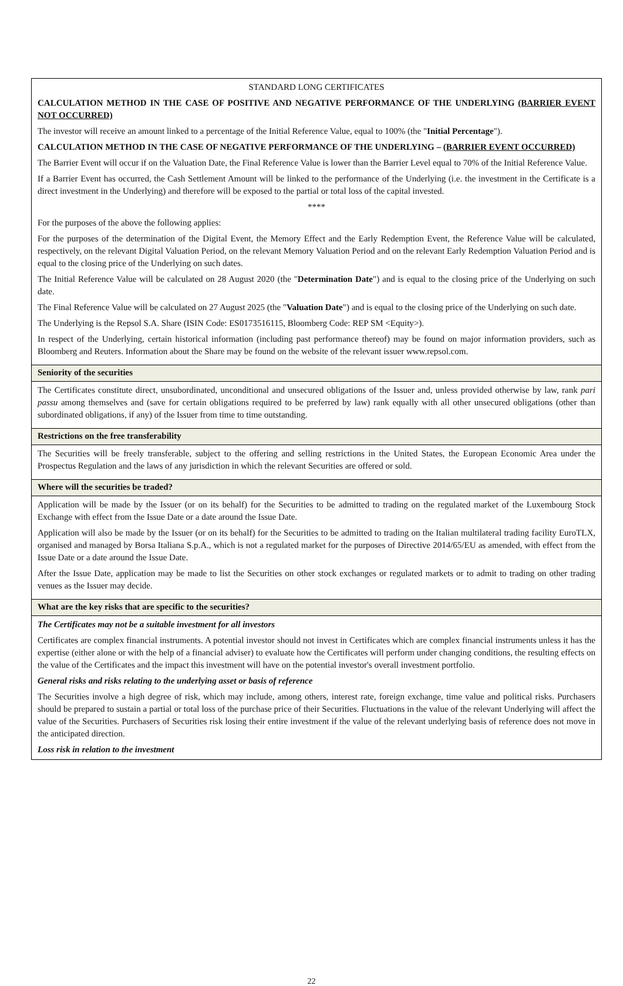| STANDARD LONG CERTIFICATES CALCULATION METHOD IN THE CASE OF POSITIVE AND NEGATIVE PERFORMANCE OF THE UNDERLYING (BARRIER EVENT NOT OCCURRED) The investor will receive an amount linked to a percentage of the Initial Reference Value, equal to 100% (the " Initial Percentage "). CALCULATION METHOD IN THE CASE OF NEGATIVE PERFORMANCE OF THE UNDERLYING – (BARRIER EVENT OCCURRED) The Barrier Event will occur if on the Valuation Date, the Final Reference Value is lower than the Barrier Level equal to 70% of the Initial Reference Value. If a Barrier Event has occurred, the Cash Settlement Amount will be linked to the performance of the Underlying (i.e. the investment in the Certificate is a direct investment in the Underlying) and therefore will be exposed to the partial or total loss of the capital invested. **** For the purposes of the above the following applies: For the purposes of the determination of the Digital Event, the Memory Effect and the Early Redemption Event, the Reference Value will be calculated, respectively, on the relevant Digital Valuation Period, on the relevant Memory Valuation Period and on the relevant Early Redemption Valuation Period and is equal to the closing price of the Underlying on such dates. The Initial Reference Value will be calculated on 28 August 2020 (the " Determination Date ") and is equal to the closing price of the Underlying on such date. The Final Reference Value will be calculated on 27 August 2025 (the " Valuation Date ") and is equal to the closing price of the Underlying on such date. The Underlying is the Repsol S.A. Share (ISIN Code: ES0173516115, Bloomberg Code: REP SM <Equity>). In respect of the Underlying, certain historical information (including past performance thereof) may be found on major information providers, such as Bloomberg and Reuters. Information about the Share may be found on the website of the relevant issuer www.repsol.com. |
| Seniority of the securities |
| The Certificates constitute direct, unsubordinated, unconditional and unsecured obligations of the Issuer and, unless provided otherwise by law, rank pari passu among themselves and (save for certain obligations required to be preferred by law) rank equally with all other unsecured obligations (other than subordinated obligations, if any) of the Issuer from time to time outstanding. |
| Restrictions on the free transferability |
| The Securities will be freely transferable, subject to the offering and selling restrictions in the United States, the European Economic Area under the Prospectus Regulation and the laws of any jurisdiction in which the relevant Securities are offered or sold. |
| Where will the securities be traded? |
| Application will be made by the Issuer (or on its behalf) for the Securities to be admitted to trading on the regulated market of the Luxembourg Stock Exchange with effect from the Issue Date or a date around the Issue Date. Application will also be made by the Issuer (or on its behalf) for the Securities to be admitted to trading on the Italian multilateral trading facility EuroTLX, organised and managed by Borsa Italiana S.p.A., which is not a regulated market for the purposes of Directive 2014/65/EU as amended, with effect from the Issue Date or a date around the Issue Date. After the Issue Date, application may be made to list the Securities on other stock exchanges or regulated markets or to admit to trading on other trading venues as the Issuer may decide. |
| What are the key risks that are specific to the securities? |
| The Certificates may not be a suitable investment for all investors Certificates are complex financial instruments. A potential investor should not invest in Certificates which are complex financial instruments unless it has the expertise (either alone or with the help of a financial adviser) to evaluate how the Certificates will perform under changing conditions, the resulting effects on the value of the Certificates and the impact this investment will have on the potential investor's overall investment portfolio. General risks and risks relating to the underlying asset or basis of reference The Securities involve a high degree of risk, which may include, among others, interest rate, foreign exchange, time value and political risks. Purchasers should be prepared to sustain a partial or total loss of the purchase price of their Securities. Fluctuations in the value of the relevant Underlying will affect the value of the Securities. Purchasers of Securities risk losing their entire investment if the value of the relevant underlying basis of reference does not move in the anticipated direction. Loss risk in relation to the investment |
22